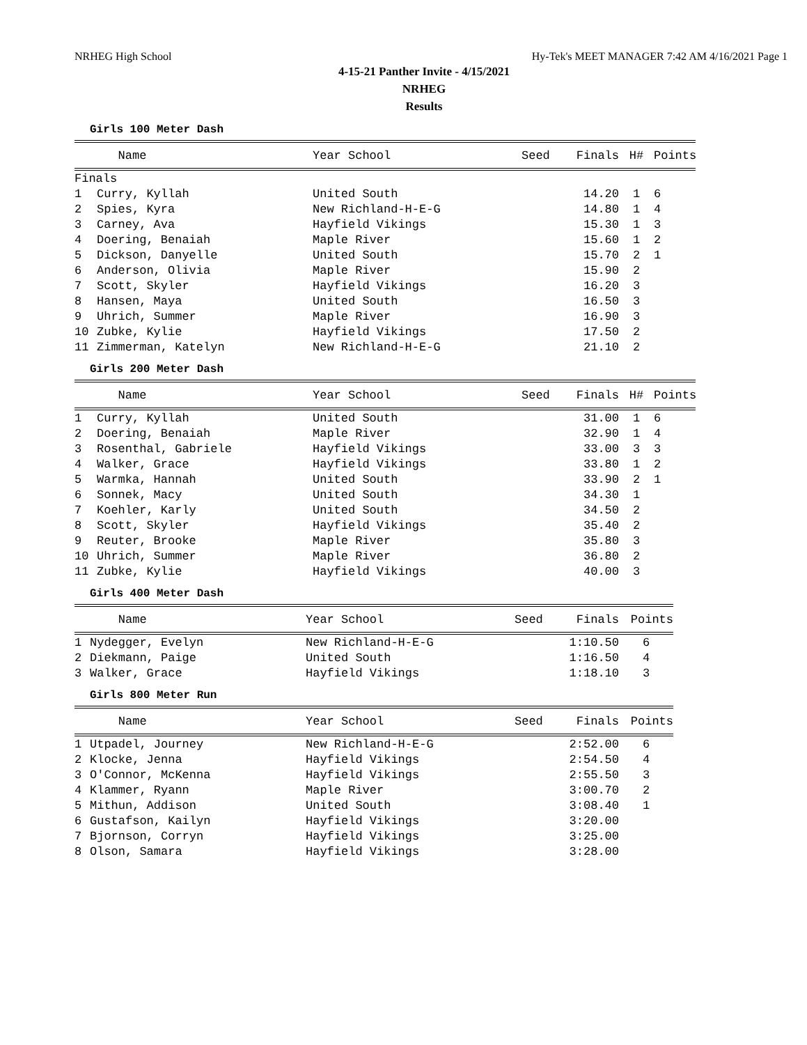NRHEG High School Hy-Tek's MEET MANAGER 7:42 AM 4/16/2021 Page 1
4-15-21 Panther Invite - 4/15/2021
NRHEG
Results
Girls 100 Meter Dash
| | Name | Year School | Seed | Finals | H# | Points |
| --- | --- | --- | --- | --- | --- | --- |
| Finals | | | | | | |
| 1 | Curry, Kyllah | United South | | 14.20 | 1 | 6 |
| 2 | Spies, Kyra | New Richland-H-E-G | | 14.80 | 1 | 4 |
| 3 | Carney, Ava | Hayfield Vikings | | 15.30 | 1 | 3 |
| 4 | Doering, Benaiah | Maple River | | 15.60 | 1 | 2 |
| 5 | Dickson, Danyelle | United South | | 15.70 | 2 | 1 |
| 6 | Anderson, Olivia | Maple River | | 15.90 | 2 | |
| 7 | Scott, Skyler | Hayfield Vikings | | 16.20 | 3 | |
| 8 | Hansen, Maya | United South | | 16.50 | 3 | |
| 9 | Uhrich, Summer | Maple River | | 16.90 | 3 | |
| 10 | Zubke, Kylie | Hayfield Vikings | | 17.50 | 2 | |
| 11 | Zimmerman, Katelyn | New Richland-H-E-G | | 21.10 | 2 | |
Girls 200 Meter Dash
| | Name | Year School | Seed | Finals | H# | Points |
| --- | --- | --- | --- | --- | --- | --- |
| 1 | Curry, Kyllah | United South | | 31.00 | 1 | 6 |
| 2 | Doering, Benaiah | Maple River | | 32.90 | 1 | 4 |
| 3 | Rosenthal, Gabriele | Hayfield Vikings | | 33.00 | 3 | 3 |
| 4 | Walker, Grace | Hayfield Vikings | | 33.80 | 1 | 2 |
| 5 | Warmka, Hannah | United South | | 33.90 | 2 | 1 |
| 6 | Sonnek, Macy | United South | | 34.30 | 1 | |
| 7 | Koehler, Karly | United South | | 34.50 | 2 | |
| 8 | Scott, Skyler | Hayfield Vikings | | 35.40 | 2 | |
| 9 | Reuter, Brooke | Maple River | | 35.80 | 3 | |
| 10 | Uhrich, Summer | Maple River | | 36.80 | 2 | |
| 11 | Zubke, Kylie | Hayfield Vikings | | 40.00 | 3 | |
Girls 400 Meter Dash
| | Name | Year School | Seed | Finals | Points |
| --- | --- | --- | --- | --- | --- |
| 1 | Nydegger, Evelyn | New Richland-H-E-G | | 1:10.50 | 6 |
| 2 | Diekmann, Paige | United South | | 1:16.50 | 4 |
| 3 | Walker, Grace | Hayfield Vikings | | 1:18.10 | 3 |
Girls 800 Meter Run
| | Name | Year School | Seed | Finals | Points |
| --- | --- | --- | --- | --- | --- |
| 1 | Utpadel, Journey | New Richland-H-E-G | | 2:52.00 | 6 |
| 2 | Klocke, Jenna | Hayfield Vikings | | 2:54.50 | 4 |
| 3 | O'Connor, McKenna | Hayfield Vikings | | 2:55.50 | 3 |
| 4 | Klammer, Ryann | Maple River | | 3:00.70 | 2 |
| 5 | Mithun, Addison | United South | | 3:08.40 | 1 |
| 6 | Gustafson, Kailyn | Hayfield Vikings | | 3:20.00 | |
| 7 | Bjornson, Corryn | Hayfield Vikings | | 3:25.00 | |
| 8 | Olson, Samara | Hayfield Vikings | | 3:28.00 | |